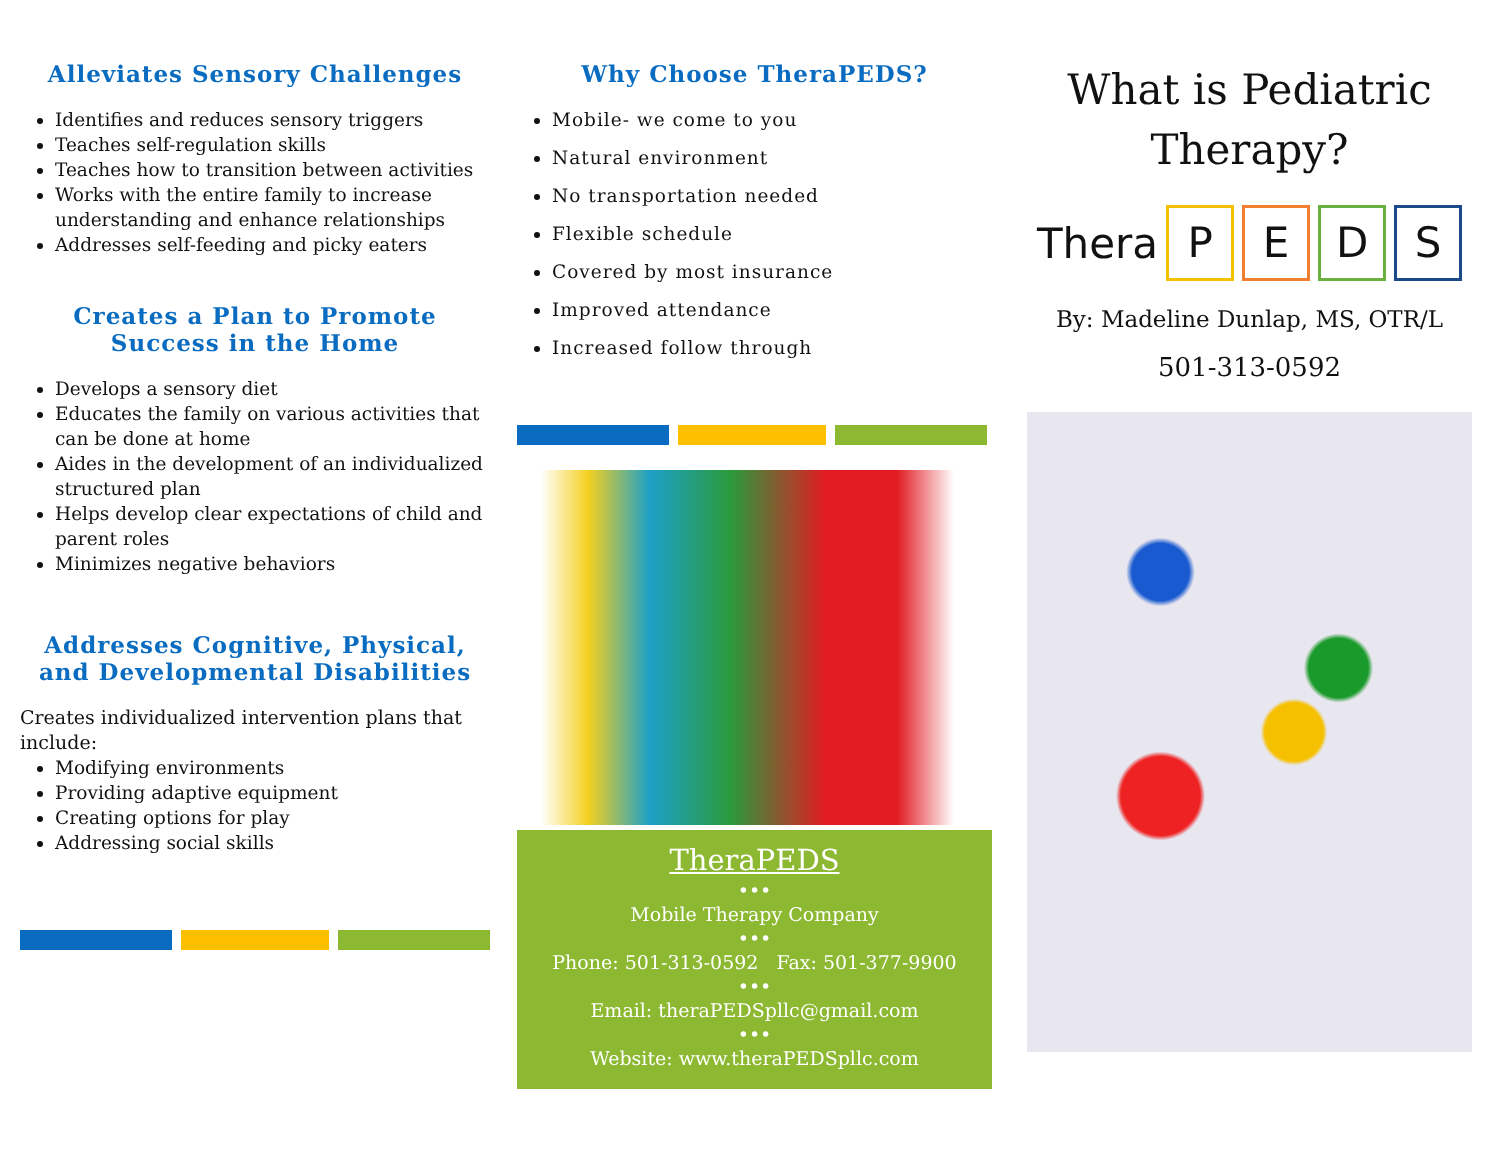Alleviates Sensory Challenges
Identifies and reduces sensory triggers
Teaches self-regulation skills
Teaches how to transition between activities
Works with the entire family to increase understanding and enhance relationships
Addresses self-feeding and picky eaters
Creates a Plan to Promote Success in the Home
Develops a sensory diet
Educates the family on various activities that can be done at home
Aides in the development of an individualized structured plan
Helps develop clear expectations of child and parent roles
Minimizes negative behaviors
Addresses Cognitive, Physical, and Developmental Disabilities
Creates individualized intervention plans that include:
Modifying environments
Providing adaptive equipment
Creating options for play
Addressing social skills
Why Choose TheraPEDS?
Mobile- we come to you
Natural environment
No transportation needed
Flexible schedule
Covered by most insurance
Improved attendance
Increased follow through
TheraPEDS
•••
Mobile Therapy Company
•••
Phone: 501-313-0592 Fax: 501-377-9900
•••
Email: theraPEDSpllc@gmail.com
•••
Website: www.theraPEDSpllc.com
What is Pediatric Therapy?
Thera P E D S
By: Madeline Dunlap, MS, OTR/L
501-313-0592